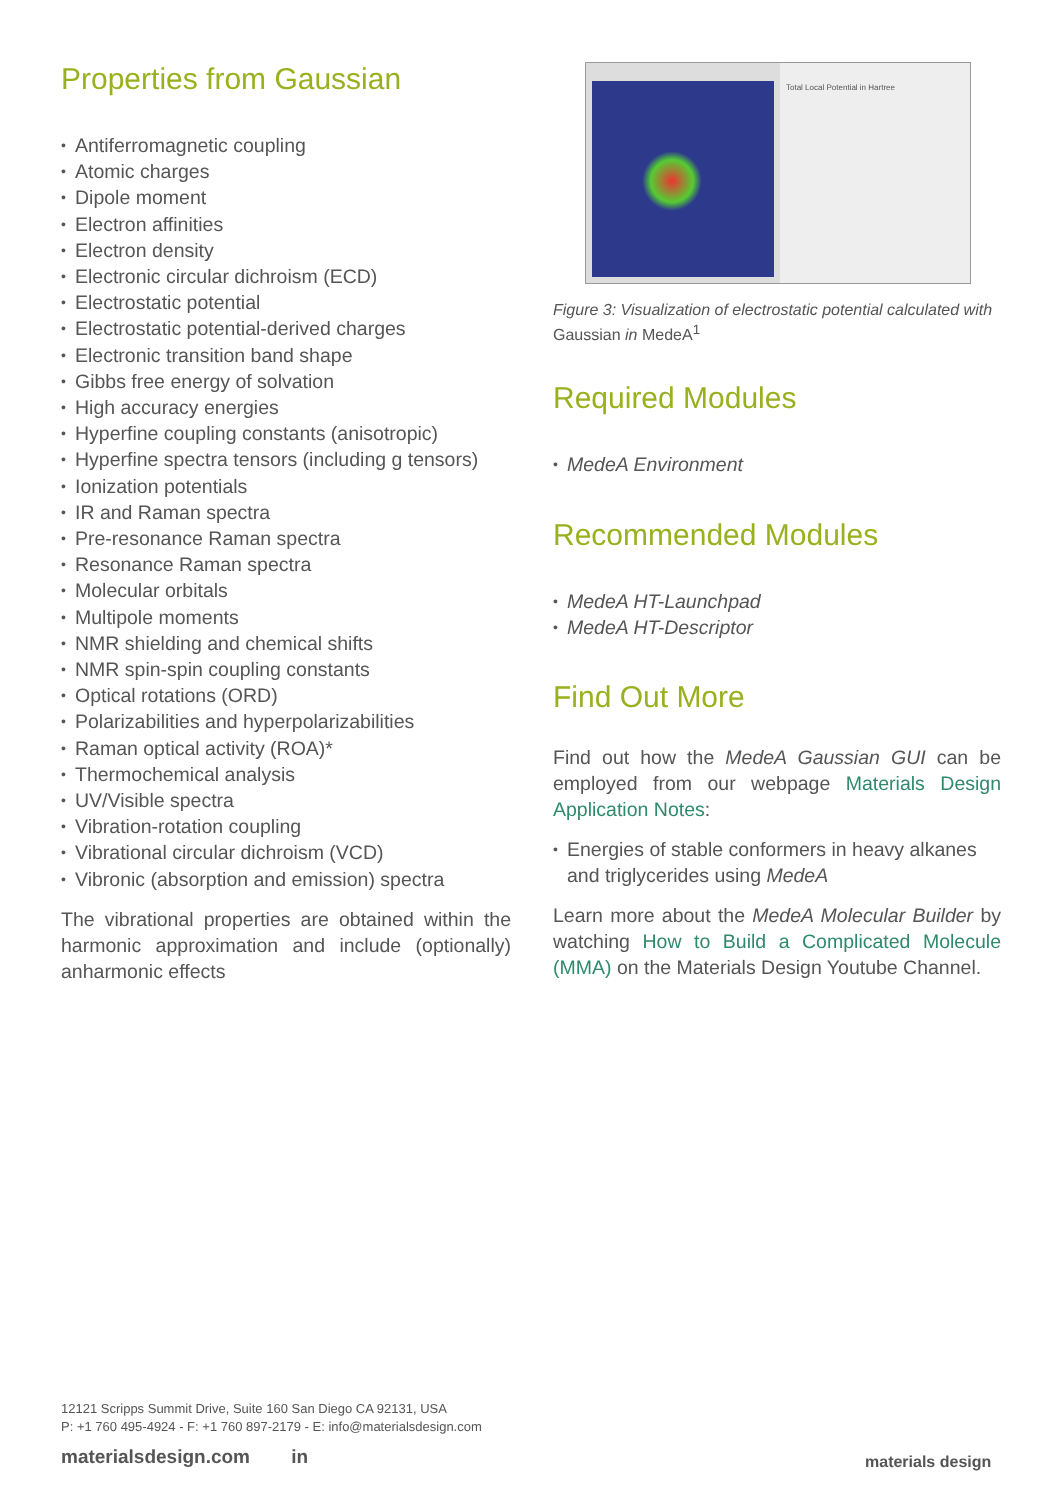Properties from Gaussian
Antiferromagnetic coupling
Atomic charges
Dipole moment
Electron affinities
Electron density
Electronic circular dichroism (ECD)
Electrostatic potential
Electrostatic potential-derived charges
Electronic transition band shape
Gibbs free energy of solvation
High accuracy energies
Hyperfine coupling constants (anisotropic)
Hyperfine spectra tensors (including g tensors)
Ionization potentials
IR and Raman spectra
Pre-resonance Raman spectra
Resonance Raman spectra
Molecular orbitals
Multipole moments
NMR shielding and chemical shifts
NMR spin-spin coupling constants
Optical rotations (ORD)
Polarizabilities and hyperpolarizabilities
Raman optical activity (ROA)*
Thermochemical analysis
UV/Visible spectra
Vibration-rotation coupling
Vibrational circular dichroism (VCD)
Vibronic (absorption and emission) spectra
The vibrational properties are obtained within the harmonic approximation and include (optionally) anharmonic effects
Total Local Potential in Hartree
Figure 3: Visualization of electrostatic potential calculated with Gaussian in MedeA<sup>1</sup>
Required Modules
MedeA Environment
Recommended Modules
MedeA HT-Launchpad
MedeA HT-Descriptor
Find Out More
Find out how the MedeA Gaussian GUI can be employed from our webpage Materials Design Application Notes:
Energies of stable conformers in heavy alkanes and triglycerides using MedeA
Learn more about the MedeA Molecular Builder by watching How to Build a Complicated Molecule (MMA) on the Materials Design Youtube Channel.
12121 Scripps Summit Drive, Suite 160 San Diego CA 92131, USA
P: +1 760 495-4924 - F: +1 760 897-2179 - E: info@materialsdesign.com
materialsdesign.com in
materials design